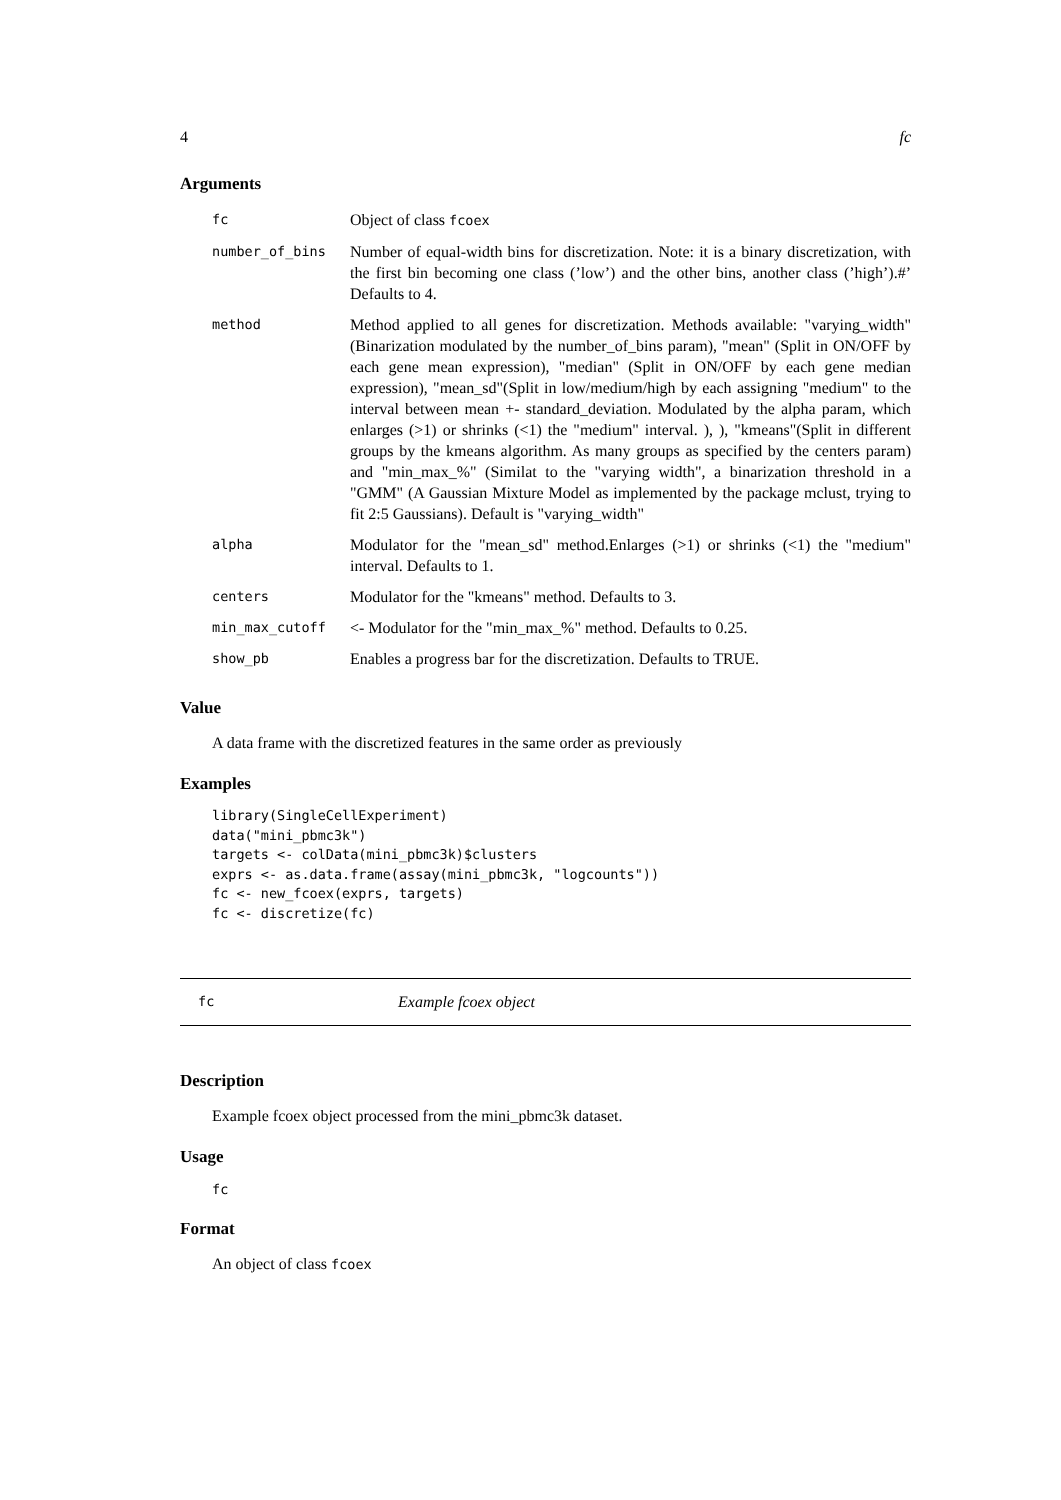4 fc
Arguments
| fc | Object of class fcoex |
| number_of_bins | Number of equal-width bins for discretization. Note: it is a binary discretization, with the first bin becoming one class (’low’) and the other bins, another class (’high’).#’ Defaults to 4. |
| method | Method applied to all genes for discretization. Methods available: "varying_width" (Binarization modulated by the number_of_bins param), "mean" (Split in ON/OFF by each gene mean expression), "median" (Split in ON/OFF by each gene median expression), "mean_sd"(Split in low/medium/high by each assigning "medium" to the interval between mean +- standard_deviation. Modulated by the alpha param, which enlarges (>1) or shrinks (<1) the "medium" interval. ), ), "kmeans"(Split in different groups by the kmeans algorithm. As many groups as specified by the centers param) and "min_max_%" (Similat to the "varying width", a binarization threshold in a "GMM" (A Gaussian Mixture Model as implemented by the package mclust, trying to fit 2:5 Gaussians). Default is "varying_width" |
| alpha | Modulator for the "mean_sd" method.Enlarges (>1) or shrinks (<1) the "medium" interval. Defaults to 1. |
| centers | Modulator for the "kmeans" method. Defaults to 3. |
| min_max_cutoff | <- Modulator for the "min_max_%" method. Defaults to 0.25. |
| show_pb | Enables a progress bar for the discretization. Defaults to TRUE. |
Value
A data frame with the discretized features in the same order as previously
Examples
library(SingleCellExperiment)
data("mini_pbmc3k")
targets <- colData(mini_pbmc3k)$clusters
exprs <- as.data.frame(assay(mini_pbmc3k, "logcounts"))
fc <- new_fcoex(exprs, targets)
fc <- discretize(fc)
fc Example fcoex object
Description
Example fcoex object processed from the mini_pbmc3k dataset.
Usage
fc
Format
An object of class fcoex